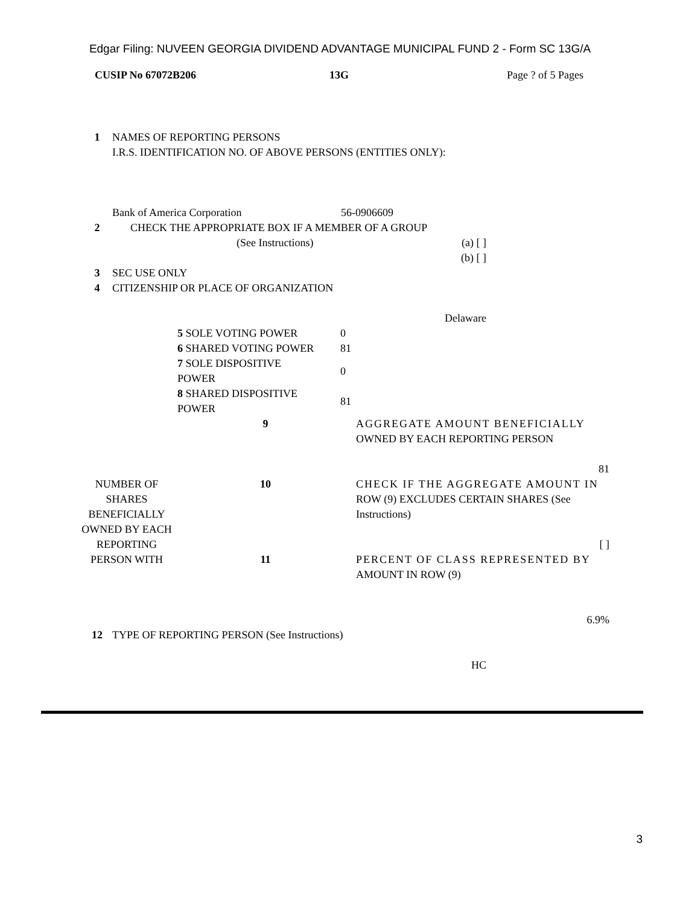Edgar Filing: NUVEEN GEORGIA DIVIDEND ADVANTAGE MUNICIPAL FUND 2 - Form SC 13G/A
CUSIP No 67072B206 13G Page ? of 5 Pages
| 1 | NAMES OF REPORTING PERSONS I.R.S. IDENTIFICATION NO. OF ABOVE PERSONS (ENTITIES ONLY): Bank of America Corporation 56-0906609 |
| 2 | CHECK THE APPROPRIATE BOX IF A MEMBER OF A GROUP (See Instructions) (a) [ ] (b) [ ] |
| 3 | SEC USE ONLY |
| 4 | CITIZENSHIP OR PLACE OF ORGANIZATION Delaware |
| 5 SOLE VOTING POWER | 0 |
| 6 SHARED VOTING POWER | 81 |
| 7 SOLE DISPOSITIVE POWER | 0 |
| 8 SHARED DISPOSITIVE POWER | 81 |
| NUMBER OF SHARES BENEFICIALLY OWNED BY EACH REPORTING PERSON WITH | 9 | AGGREGATE AMOUNT BENEFICIALLY OWNED BY EACH REPORTING PERSON 81 |
| | 10 | CHECK IF THE AGGREGATE AMOUNT IN ROW (9) EXCLUDES CERTAIN SHARES (See Instructions) [ ] |
| | 11 | PERCENT OF CLASS REPRESENTED BY AMOUNT IN ROW (9) 6.9% |
| 12 | TYPE OF REPORTING PERSON (See Instructions) HC |
3